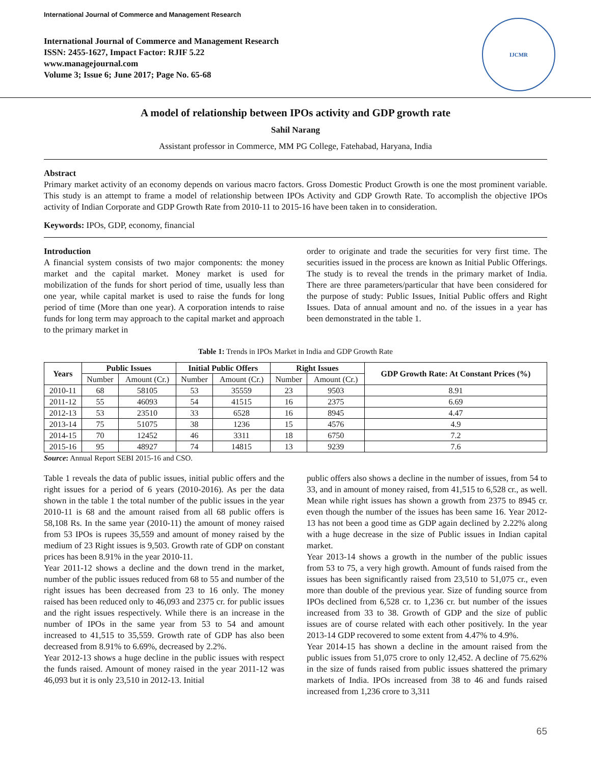International Journal of Commerce and Management Research
International Journal of Commerce and Management Research
ISSN: 2455-1627, Impact Factor: RJIF 5.22
www.managejournal.com
Volume 3; Issue 6; June 2017; Page No. 65-68
IJCMR
A model of relationship between IPOs activity and GDP growth rate
Sahil Narang
Assistant professor in Commerce, MM PG College, Fatehabad, Haryana, India
Abstract
Primary market activity of an economy depends on various macro factors. Gross Domestic Product Growth is one the most prominent variable. This study is an attempt to frame a model of relationship between IPOs Activity and GDP Growth Rate. To accomplish the objective IPOs activity of Indian Corporate and GDP Growth Rate from 2010-11 to 2015-16 have been taken in to consideration.
Keywords: IPOs, GDP, economy, financial
Introduction
A financial system consists of two major components: the money market and the capital market. Money market is used for mobilization of the funds for short period of time, usually less than one year, while capital market is used to raise the funds for long period of time (More than one year). A corporation intends to raise funds for long term may approach to the capital market and approach to the primary market in
order to originate and trade the securities for very first time. The securities issued in the process are known as Initial Public Offerings. The study is to reveal the trends in the primary market of India. There are three parameters/particular that have been considered for the purpose of study: Public Issues, Initial Public offers and Right Issues. Data of annual amount and no. of the issues in a year has been demonstrated in the table 1.
Table 1: Trends in IPOs Market in India and GDP Growth Rate
| Years | Public Issues | | Initial Public Offers | | Right Issues | | GDP Growth Rate: At Constant Prices (%) |
| --- | --- | --- | --- | --- | --- | --- | --- |
| | Number | Amount (Cr.) | Number | Amount (Cr.) | Number | Amount (Cr.) | |
| 2010-11 | 68 | 58105 | 53 | 35559 | 23 | 9503 | 8.91 |
| 2011-12 | 55 | 46093 | 54 | 41515 | 16 | 2375 | 6.69 |
| 2012-13 | 53 | 23510 | 33 | 6528 | 16 | 8945 | 4.47 |
| 2013-14 | 75 | 51075 | 38 | 1236 | 15 | 4576 | 4.9 |
| 2014-15 | 70 | 12452 | 46 | 3311 | 18 | 6750 | 7.2 |
| 2015-16 | 95 | 48927 | 74 | 14815 | 13 | 9239 | 7.6 |
Source: Annual Report SEBI 2015-16 and CSO.
Table 1 reveals the data of public issues, initial public offers and the right issues for a period of 6 years (2010-2016). As per the data shown in the table 1 the total number of the public issues in the year 2010-11 is 68 and the amount raised from all 68 public offers is 58,108 Rs. In the same year (2010-11) the amount of money raised from 53 IPOs is rupees 35,559 and amount of money raised by the medium of 23 Right issues is 9,503. Growth rate of GDP on constant prices has been 8.91% in the year 2010-11.
Year 2011-12 shows a decline and the down trend in the market, number of the public issues reduced from 68 to 55 and number of the right issues has been decreased from 23 to 16 only. The money raised has been reduced only to 46,093 and 2375 cr. for public issues and the right issues respectively. While there is an increase in the number of IPOs in the same year from 53 to 54 and amount increased to 41,515 to 35,559. Growth rate of GDP has also been decreased from 8.91% to 6.69%, decreased by 2.2%.
Year 2012-13 shows a huge decline in the public issues with respect the funds raised. Amount of money raised in the year 2011-12 was 46,093 but it is only 23,510 in 2012-13. Initial
public offers also shows a decline in the number of issues, from 54 to 33, and in amount of money raised, from 41,515 to 6,528 cr., as well. Mean while right issues has shown a growth from 2375 to 8945 cr. even though the number of the issues has been same 16. Year 2012-13 has not been a good time as GDP again declined by 2.22% along with a huge decrease in the size of Public issues in Indian capital market.
Year 2013-14 shows a growth in the number of the public issues from 53 to 75, a very high growth. Amount of funds raised from the issues has been significantly raised from 23,510 to 51,075 cr., even more than double of the previous year. Size of funding source from IPOs declined from 6,528 cr. to 1,236 cr. but number of the issues increased from 33 to 38. Growth of GDP and the size of public issues are of course related with each other positively. In the year 2013-14 GDP recovered to some extent from 4.47% to 4.9%.
Year 2014-15 has shown a decline in the amount raised from the public issues from 51,075 crore to only 12,452. A decline of 75.62% in the size of funds raised from public issues shattered the primary markets of India. IPOs increased from 38 to 46 and funds raised increased from 1,236 crore to 3,311
65